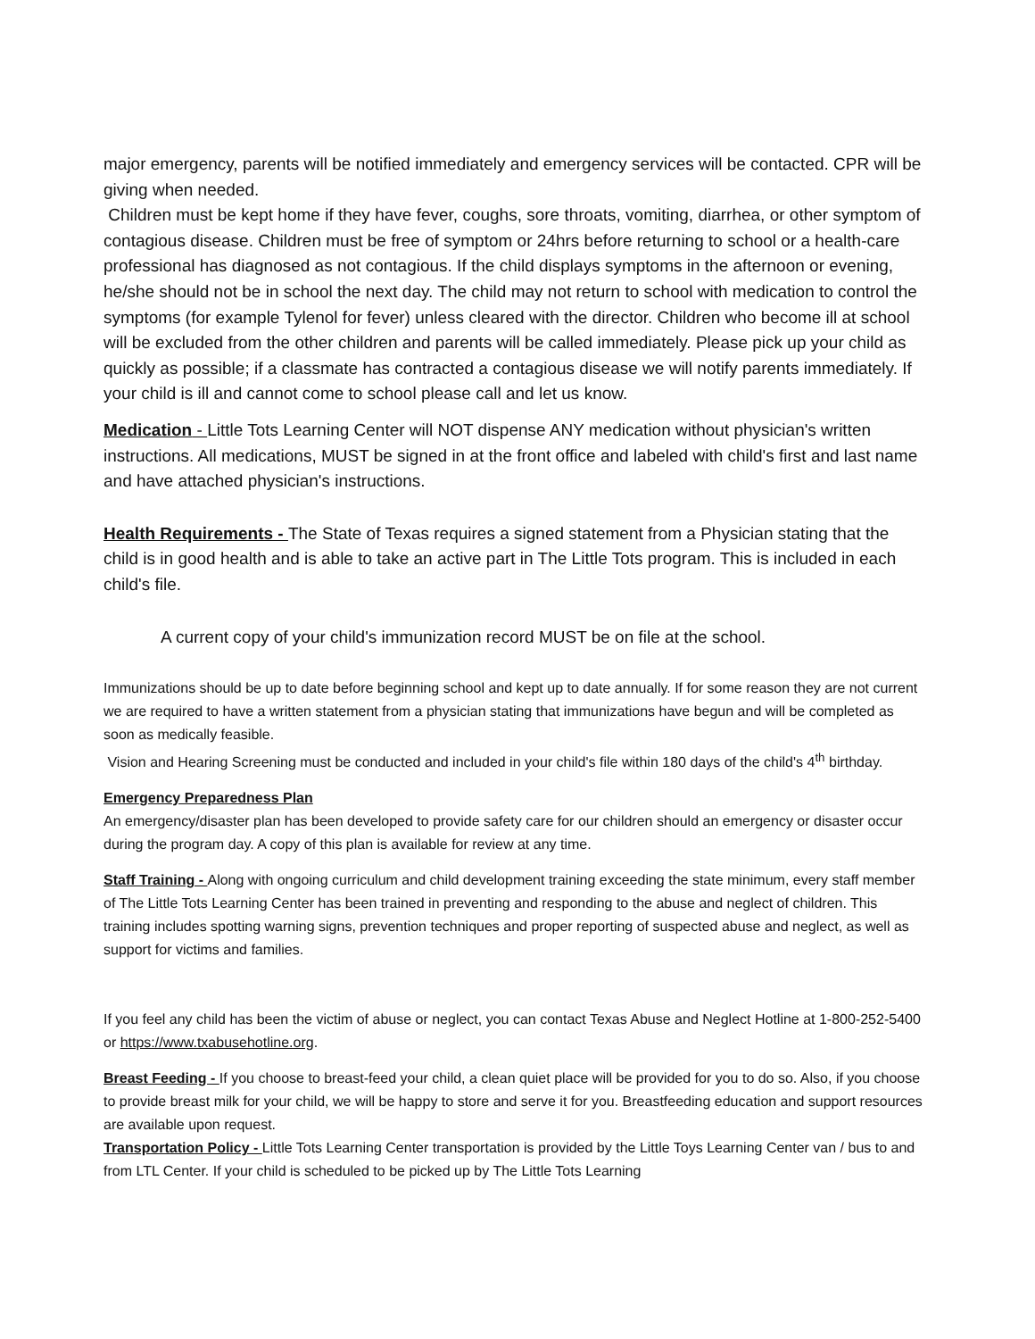major emergency, parents will be notified immediately and emergency services will be contacted. CPR will be giving when needed.
Children must be kept home if they have fever, coughs, sore throats, vomiting, diarrhea, or other symptom of contagious disease. Children must be free of symptom or 24hrs before returning to school or a health-care professional has diagnosed as not contagious. If the child displays symptoms in the afternoon or evening, he/she should not be in school the next day. The child may not return to school with medication to control the symptoms (for example Tylenol for fever) unless cleared with the director. Children who become ill at school will be excluded from the other children and parents will be called immediately. Please pick up your child as quickly as possible; if a classmate has contracted a contagious disease we will notify parents immediately. If your child is ill and cannot come to school please call and let us know.
Medication - Little Tots Learning Center will NOT dispense ANY medication without physician's written instructions. All medications, MUST be signed in at the front office and labeled with child's first and last name and have attached physician's instructions.
Health Requirements - The State of Texas requires a signed statement from a Physician stating that the child is in good health and is able to take an active part in The Little Tots program. This is included in each child's file.
A current copy of your child's immunization record MUST be on file at the school.
Immunizations should be up to date before beginning school and kept up to date annually. If for some reason they are not current we are required to have a written statement from a physician stating that immunizations have begun and will be completed as soon as medically feasible.
Vision and Hearing Screening must be conducted and included in your child's file within 180 days of the child's 4<sup>th</sup> birthday.
Emergency Preparedness Plan
An emergency/disaster plan has been developed to provide safety care for our children should an emergency or disaster occur during the program day. A copy of this plan is available for review at any time.
Staff Training - Along with ongoing curriculum and child development training exceeding the state minimum, every staff member of The Little Tots Learning Center has been trained in preventing and responding to the abuse and neglect of children. This training includes spotting warning signs, prevention techniques and proper reporting of suspected abuse and neglect, as well as support for victims and families.
If you feel any child has been the victim of abuse or neglect, you can contact Texas Abuse and Neglect Hotline at 1-800-252-5400 or https://www.txabusehotline.org.
Breast Feeding - If you choose to breast-feed your child, a clean quiet place will be provided for you to do so. Also, if you choose to provide breast milk for your child, we will be happy to store and serve it for you. Breastfeeding education and support resources are available upon request.
Transportation Policy - Little Tots Learning Center transportation is provided by the Little Toys Learning Center van / bus to and from LTL Center. If your child is scheduled to be picked up by The Little Tots Learning